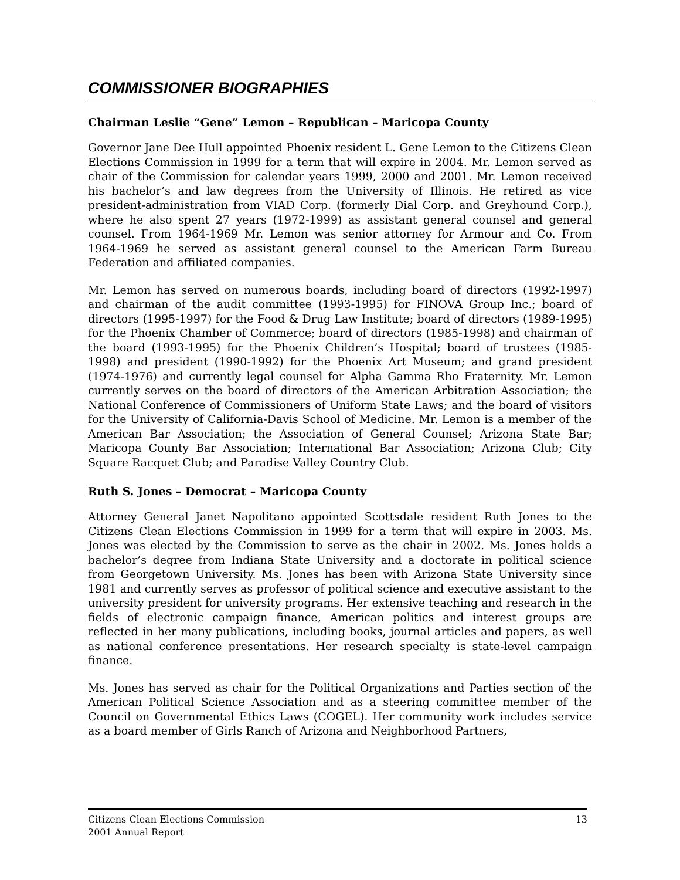COMMISSIONER BIOGRAPHIES
Chairman Leslie “Gene” Lemon – Republican – Maricopa County
Governor Jane Dee Hull appointed Phoenix resident L. Gene Lemon to the Citizens Clean Elections Commission in 1999 for a term that will expire in 2004. Mr. Lemon served as chair of the Commission for calendar years 1999, 2000 and 2001. Mr. Lemon received his bachelor’s and law degrees from the University of Illinois. He retired as vice president-administration from VIAD Corp. (formerly Dial Corp. and Greyhound Corp.), where he also spent 27 years (1972-1999) as assistant general counsel and general counsel. From 1964-1969 Mr. Lemon was senior attorney for Armour and Co. From 1964-1969 he served as assistant general counsel to the American Farm Bureau Federation and affiliated companies.
Mr. Lemon has served on numerous boards, including board of directors (1992-1997) and chairman of the audit committee (1993-1995) for FINOVA Group Inc.; board of directors (1995-1997) for the Food & Drug Law Institute; board of directors (1989-1995) for the Phoenix Chamber of Commerce; board of directors (1985-1998) and chairman of the board (1993-1995) for the Phoenix Children’s Hospital; board of trustees (1985-1998) and president (1990-1992) for the Phoenix Art Museum; and grand president (1974-1976) and currently legal counsel for Alpha Gamma Rho Fraternity. Mr. Lemon currently serves on the board of directors of the American Arbitration Association; the National Conference of Commissioners of Uniform State Laws; and the board of visitors for the University of California-Davis School of Medicine. Mr. Lemon is a member of the American Bar Association; the Association of General Counsel; Arizona State Bar; Maricopa County Bar Association; International Bar Association; Arizona Club; City Square Racquet Club; and Paradise Valley Country Club.
Ruth S. Jones – Democrat – Maricopa County
Attorney General Janet Napolitano appointed Scottsdale resident Ruth Jones to the Citizens Clean Elections Commission in 1999 for a term that will expire in 2003. Ms. Jones was elected by the Commission to serve as the chair in 2002. Ms. Jones holds a bachelor’s degree from Indiana State University and a doctorate in political science from Georgetown University. Ms. Jones has been with Arizona State University since 1981 and currently serves as professor of political science and executive assistant to the university president for university programs. Her extensive teaching and research in the fields of electronic campaign finance, American politics and interest groups are reflected in her many publications, including books, journal articles and papers, as well as national conference presentations. Her research specialty is state-level campaign finance.
Ms. Jones has served as chair for the Political Organizations and Parties section of the American Political Science Association and as a steering committee member of the Council on Governmental Ethics Laws (COGEL). Her community work includes service as a board member of Girls Ranch of Arizona and Neighborhood Partners,
Citizens Clean Elections Commission
2001 Annual Report
13